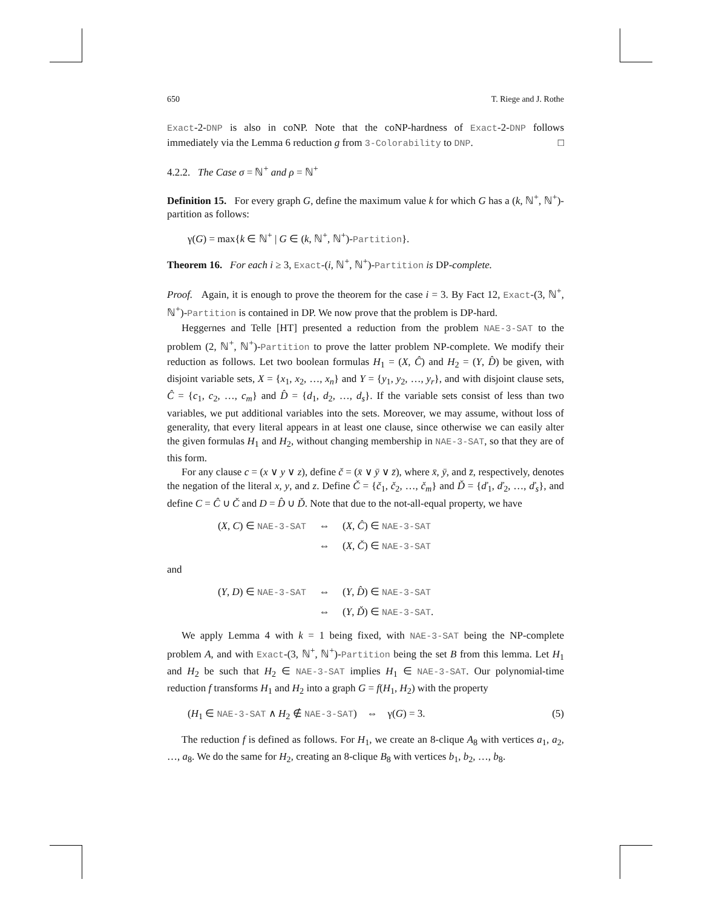650 T. Riege and J. Rothe
Exact-2-DNP is also in coNP. Note that the coNP-hardness of Exact-2-DNP follows immediately via the Lemma 6 reduction g from 3-Colorability to DNP. □
4.2.2. The Case σ = ℕ<sup>+</sup> and ρ = ℕ<sup>+</sup>
Definition 15. For every graph G, define the maximum value k for which G has a (k, ℕ<sup>+</sup>, ℕ<sup>+</sup>)-partition as follows:
γ(G) = max{k ∈ ℕ<sup>+</sup> | G ∈ (k, ℕ<sup>+</sup>, ℕ<sup>+</sup>)-Partition}.
Theorem 16. For each i ≥ 3, Exact-(i, ℕ<sup>+</sup>, ℕ<sup>+</sup>)-Partition is DP-complete.
Proof. Again, it is enough to prove the theorem for the case i = 3. By Fact 12, Exact-(3, ℕ<sup>+</sup>, ℕ<sup>+</sup>)-Partition is contained in DP. We now prove that the problem is DP-hard.
Heggernes and Telle [HT] presented a reduction from the problem NAE-3-SAT to the problem (2, ℕ<sup>+</sup>, ℕ<sup>+</sup>)-Partition to prove the latter problem NP-complete. We modify their reduction as follows. Let two boolean formulas H<sub>1</sub> = (X, Ĉ) and H<sub>2</sub> = (Y, D̂) be given, with disjoint variable sets, X = {x<sub>1</sub>, x<sub>2</sub>, …, x<sub>n</sub>} and Y = {y<sub>1</sub>, y<sub>2</sub>, …, y<sub>r</sub>}, and with disjoint clause sets, Ĉ = {c<sub>1</sub>, c<sub>2</sub>, …, c<sub>m</sub>} and D̂ = {d<sub>1</sub>, d<sub>2</sub>, …, d<sub>s</sub>}. If the variable sets consist of less than two variables, we put additional variables into the sets. Moreover, we may assume, without loss of generality, that every literal appears in at least one clause, since otherwise we can easily alter the given formulas H<sub>1</sub> and H<sub>2</sub>, without changing membership in NAE-3-SAT, so that they are of this form.
For any clause c = (x ∨ y ∨ z), define č = (x̄ ∨ ȳ ∨ z̄), where x̄, ȳ, and z̄, respectively, denotes the negation of the literal x, y, and z. Define Č = {č<sub>1</sub>, č<sub>2</sub>, …, č<sub>m</sub>} and Ď = {ď<sub>1</sub>, ď<sub>2</sub>, …, ď<sub>s</sub>}, and define C = Ĉ ∪ Č and D = D̂ ∪ Ď. Note that due to the not-all-equal property, we have
(X, C) ∈ NAE-3-SAT ⇔ (X, Ĉ) ∈ NAE-3-SAT
⇔ (X, Č) ∈ NAE-3-SAT
and
(Y, D) ∈ NAE-3-SAT ⇔ (Y, D̂) ∈ NAE-3-SAT
⇔ (Y, Ď) ∈ NAE-3-SAT.
We apply Lemma 4 with k = 1 being fixed, with NAE-3-SAT being the NP-complete problem A, and with Exact-(3, ℕ<sup>+</sup>, ℕ<sup>+</sup>)-Partition being the set B from this lemma. Let H<sub>1</sub> and H<sub>2</sub> be such that H<sub>2</sub> ∈ NAE-3-SAT implies H<sub>1</sub> ∈ NAE-3-SAT. Our polynomial-time reduction f transforms H<sub>1</sub> and H<sub>2</sub> into a graph G = f(H<sub>1</sub>, H<sub>2</sub>) with the property
(H<sub>1</sub> ∈ NAE-3-SAT ∧ H<sub>2</sub> ∉ NAE-3-SAT) ⇔ γ(G) = 3. (5)
The reduction f is defined as follows. For H<sub>1</sub>, we create an 8-clique A<sub>8</sub> with vertices a<sub>1</sub>, a<sub>2</sub>, …, a<sub>8</sub>. We do the same for H<sub>2</sub>, creating an 8-clique B<sub>8</sub> with vertices b<sub>1</sub>, b<sub>2</sub>, …, b<sub>8</sub>.